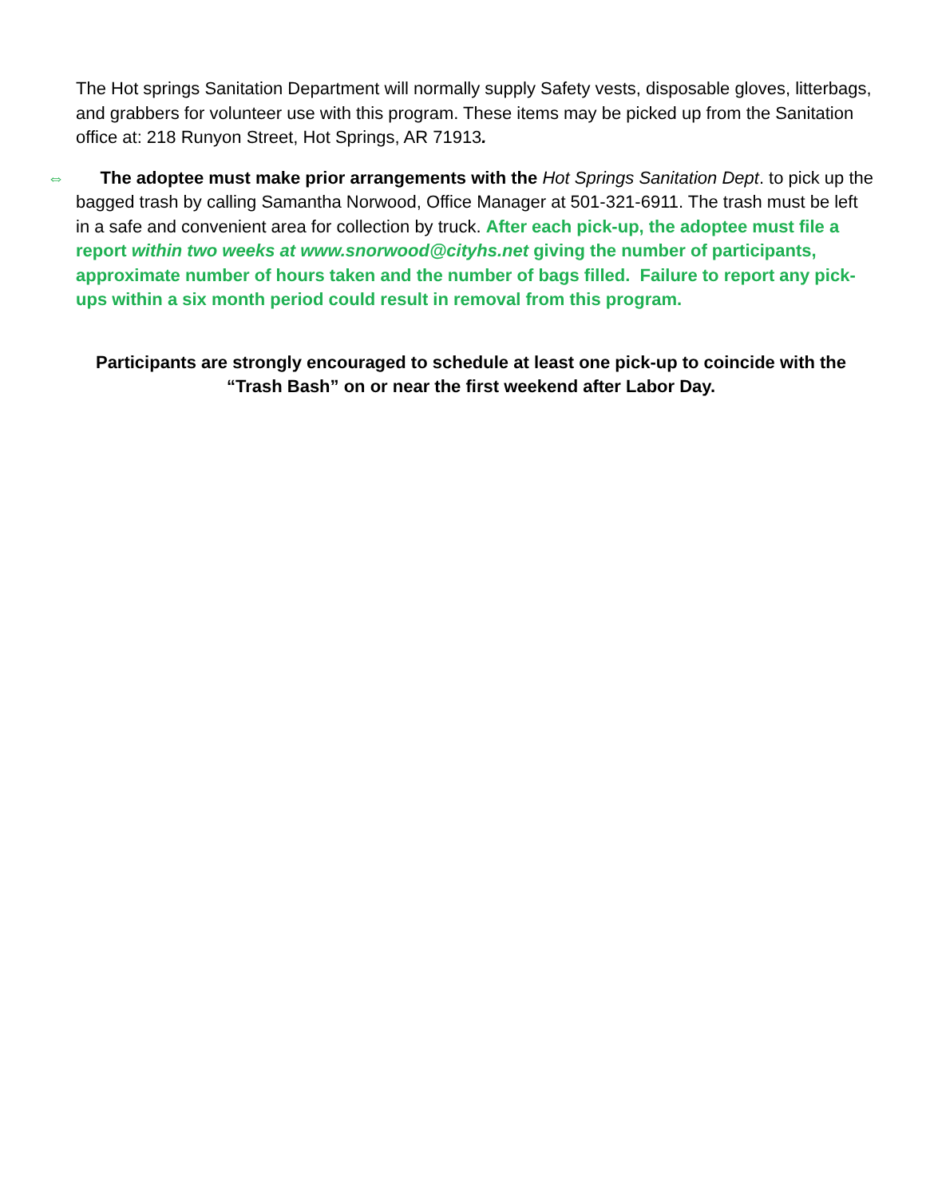The Hot springs Sanitation Department will normally supply Safety vests, disposable gloves, litterbags, and grabbers for volunteer use with this program. These items may be picked up from the Sanitation office at: 218 Runyon Street, Hot Springs, AR 71913.
⇔ The adoptee must make prior arrangements with the Hot Springs Sanitation Dept. to pick up the bagged trash by calling Samantha Norwood, Office Manager at 501-321-6911. The trash must be left in a safe and convenient area for collection by truck. After each pick-up, the adoptee must file a report within two weeks at www.snorwood@cityhs.net giving the number of participants, approximate number of hours taken and the number of bags filled. Failure to report any pick-ups within a six month period could result in removal from this program.
Participants are strongly encouraged to schedule at least one pick-up to coincide with the “Trash Bash” on or near the first weekend after Labor Day.